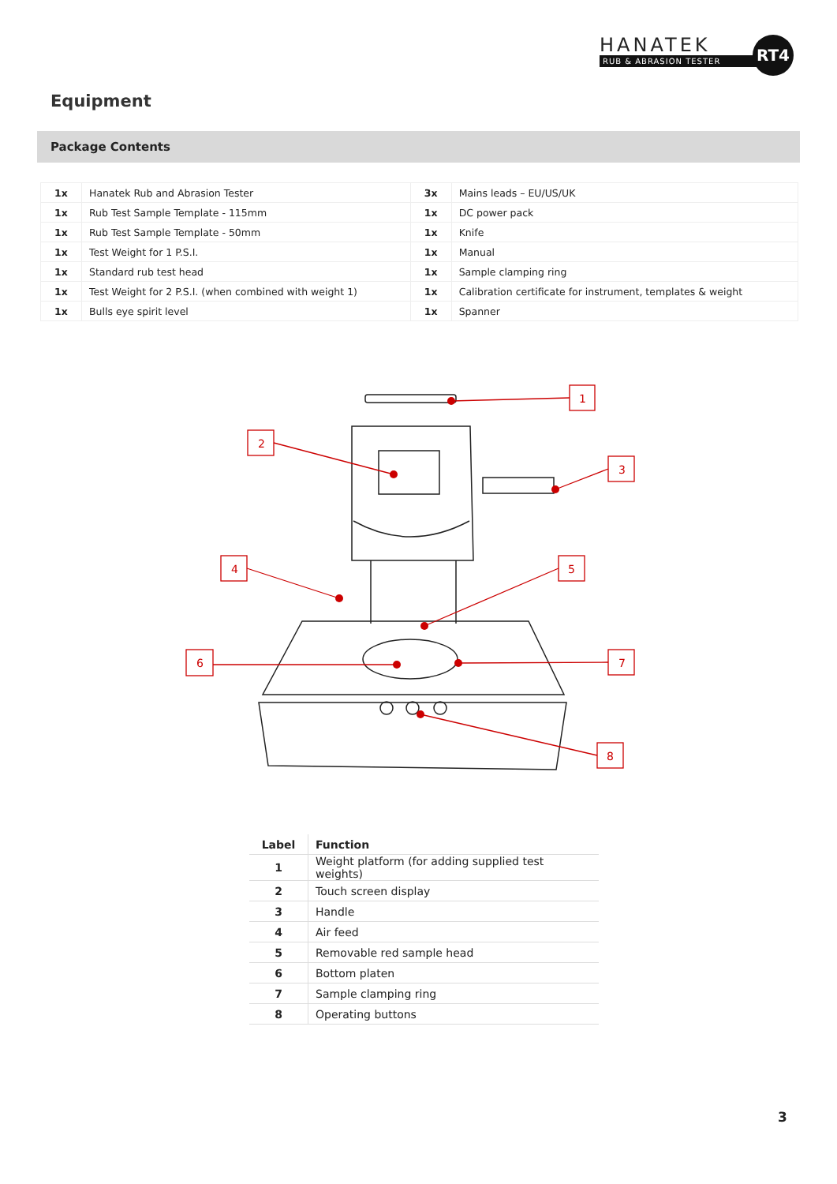HANATEK
RUB & ABRASION TESTER
RT4
Equipment
Package Contents
| 1x | Hanatek Rub and Abrasion Tester | 3x | Mains leads – EU/US/UK |
| 1x | Rub Test Sample Template - 115mm | 1x | DC power pack |
| 1x | Rub Test Sample Template - 50mm | 1x | Knife |
| 1x | Test Weight for 1 P.S.I. | 1x | Manual |
| 1x | Standard rub test head | 1x | Sample clamping ring |
| 1x | Test Weight for 2 P.S.I. (when combined with weight 1) | 1x | Calibration certificate for instrument, templates & weight |
| 1x | Bulls eye spirit level | 1x | Spanner |
1
2
3
4
5
6
7
8
| Label | Function |
| --- | --- |
| 1 | Weight platform (for adding supplied test weights) |
| 2 | Touch screen display |
| 3 | Handle |
| 4 | Air feed |
| 5 | Removable red sample head |
| 6 | Bottom platen |
| 7 | Sample clamping ring |
| 8 | Operating buttons |
3